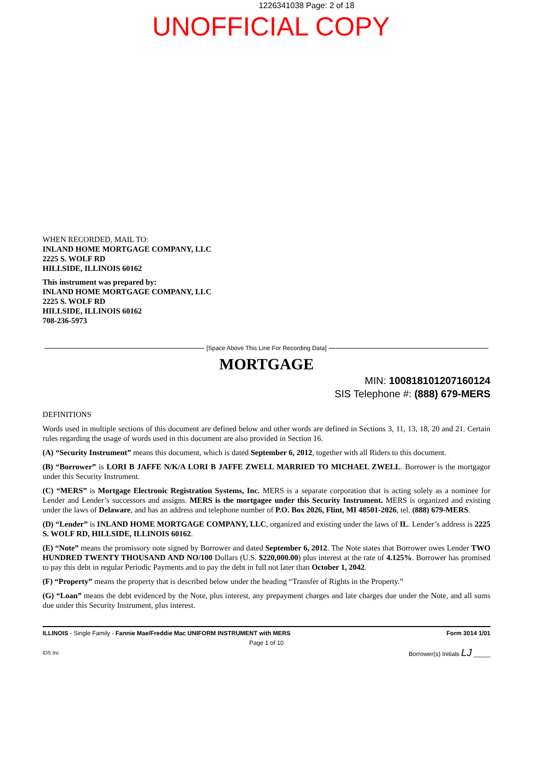1226341038 Page: 2 of 18
UNOFFICIAL COPY
WHEN RECORDED, MAIL TO:
INLAND HOME MORTGAGE COMPANY, LLC
2225 S. WOLF RD
HILLSIDE, ILLINOIS 60162
This instrument was prepared by:
INLAND HOME MORTGAGE COMPANY, LLC
2225 S. WOLF RD
HILLSIDE, ILLINOIS 60162
708-236-5973
[Space Above This Line For Recording Data]
MORTGAGE
MIN: 100818101207160124
SIS Telephone #: (888) 679-MERS
DEFINITIONS
Words used in multiple sections of this document are defined below and other words are defined in Sections 3, 11, 13, 18, 20 and 21. Certain rules regarding the usage of words used in this document are also provided in Section 16.
(A) “Security Instrument” means this document, which is dated September 6, 2012, together with all Riders to this document.
(B) “Borrower” is LORI B JAFFE N/K/A LORI B JAFFE ZWELL MARRIED TO MICHAEL ZWELL. Borrower is the mortgagor under this Security Instrument.
(C) “MERS” is Mortgage Electronic Registration Systems, Inc. MERS is a separate corporation that is acting solely as a nominee for Lender and Lender’s successors and assigns. MERS is the mortgagee under this Security Instrument. MERS is organized and existing under the laws of Delaware, and has an address and telephone number of P.O. Box 2026, Flint, MI 48501-2026, tel. (888) 679-MERS.
(D) “Lender” is INLAND HOME MORTGAGE COMPANY, LLC, organized and existing under the laws of IL. Lender’s address is 2225 S. WOLF RD, HILLSIDE, ILLINOIS 60162.
(E) “Note” means the promissory note signed by Borrower and dated September 6, 2012. The Note states that Borrower owes Lender TWO HUNDRED TWENTY THOUSAND AND NO/100 Dollars (U.S. $220,000.00) plus interest at the rate of 4.125%. Borrower has promised to pay this debt in regular Periodic Payments and to pay the debt in full not later than October 1, 2042.
(F) “Property” means the property that is described below under the heading “Transfer of Rights in the Property.”
(G) “Loan” means the debt evidenced by the Note, plus interest, any prepayment charges and late charges due under the Note, and all sums due under this Security Instrument, plus interest.
ILLINOIS - Single Family - Fannie Mae/Freddie Mac UNIFORM INSTRUMENT with MERS Form 3014 1/01
Page 1 of 10
IDS Inc Borrower(s) Initials LJ _____